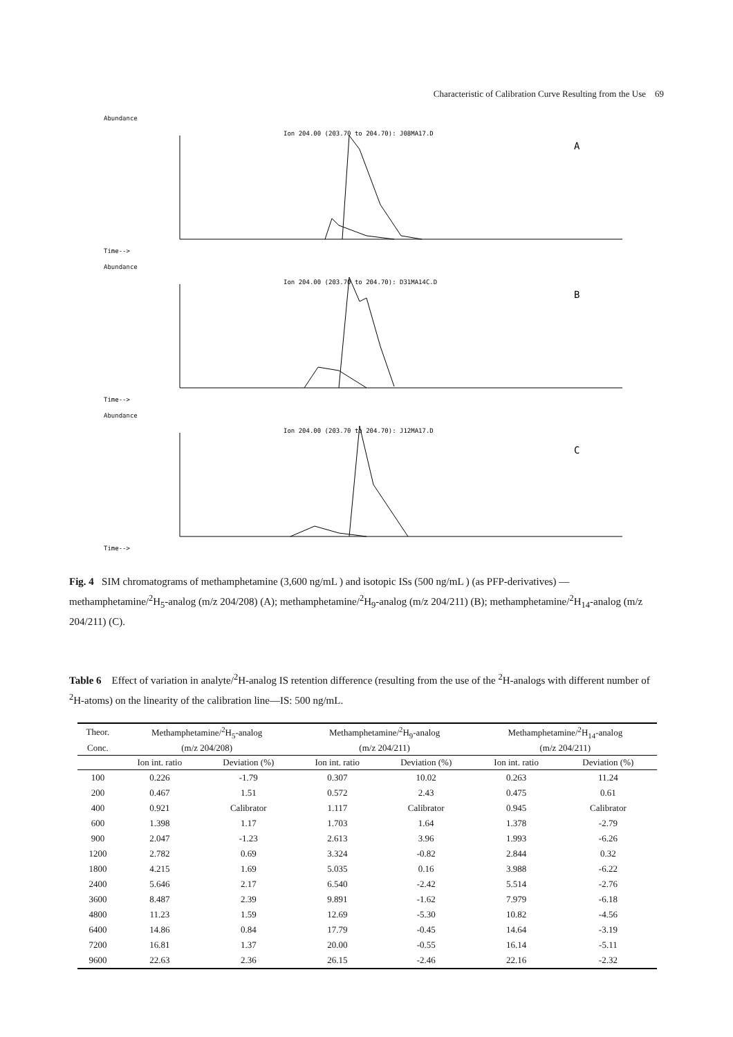Characteristic of Calibration Curve Resulting from the Use 69
Abundance
Ion 204.00 (203.70 to 204.70): J08MA17.D
A
Time-->
Abundance
Ion 204.00 (203.70 to 204.70): D31MA14C.D
B
Time-->
Abundance
Ion 204.00 (203.70 to 204.70): J12MA17.D
C
Time-->
Fig. 4 SIM chromatograms of methamphetamine (3,600 ng/mL ) and isotopic ISs (500 ng/mL ) (as PFP-derivatives) — methamphetamine/<sup>2</sup>H<sub>5</sub>-analog (m/z 204/208) (A); methamphetamine/<sup>2</sup>H<sub>9</sub>-analog (m/z 204/211) (B); methamphetamine/<sup>2</sup>H<sub>14</sub>-analog (m/z 204/211) (C).
Table 6 Effect of variation in analyte/<sup>2</sup>H-analog IS retention difference (resulting from the use of the <sup>2</sup>H-analogs with different number of <sup>2</sup>H-atoms) on the linearity of the calibration line—IS: 500 ng/mL.
| Theor. | Methamphetamine/<sup>2</sup>H<sub>5</sub>-analog | | Methamphetamine/<sup>2</sup>H<sub>9</sub>-analog | | Methamphetamine/<sup>2</sup>H<sub>14</sub>-analog | |
| --- | --- | --- | --- | --- | --- | --- |
| Conc. | (m/z 204/208) | | (m/z 204/211) | | (m/z 204/211) | |
| | Ion int. ratio | Deviation (%) | Ion int. ratio | Deviation (%) | Ion int. ratio | Deviation (%) |
| 100 | 0.226 | -1.79 | 0.307 | 10.02 | 0.263 | 11.24 |
| 200 | 0.467 | 1.51 | 0.572 | 2.43 | 0.475 | 0.61 |
| 400 | 0.921 | Calibrator | 1.117 | Calibrator | 0.945 | Calibrator |
| 600 | 1.398 | 1.17 | 1.703 | 1.64 | 1.378 | -2.79 |
| 900 | 2.047 | -1.23 | 2.613 | 3.96 | 1.993 | -6.26 |
| 1200 | 2.782 | 0.69 | 3.324 | -0.82 | 2.844 | 0.32 |
| 1800 | 4.215 | 1.69 | 5.035 | 0.16 | 3.988 | -6.22 |
| 2400 | 5.646 | 2.17 | 6.540 | -2.42 | 5.514 | -2.76 |
| 3600 | 8.487 | 2.39 | 9.891 | -1.62 | 7.979 | -6.18 |
| 4800 | 11.23 | 1.59 | 12.69 | -5.30 | 10.82 | -4.56 |
| 6400 | 14.86 | 0.84 | 17.79 | -0.45 | 14.64 | -3.19 |
| 7200 | 16.81 | 1.37 | 20.00 | -0.55 | 16.14 | -5.11 |
| 9600 | 22.63 | 2.36 | 26.15 | -2.46 | 22.16 | -2.32 |